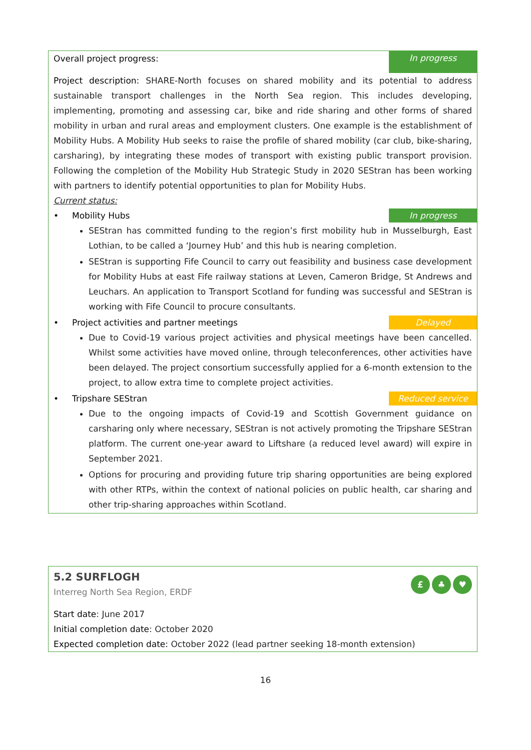Overall project progress: In progress
Project description: SHARE-North focuses on shared mobility and its potential to address sustainable transport challenges in the North Sea region. This includes developing, implementing, promoting and assessing car, bike and ride sharing and other forms of shared mobility in urban and rural areas and employment clusters. One example is the establishment of Mobility Hubs. A Mobility Hub seeks to raise the profile of shared mobility (car club, bike-sharing, carsharing), by integrating these modes of transport with existing public transport provision. Following the completion of the Mobility Hub Strategic Study in 2020 SEStran has been working with partners to identify potential opportunities to plan for Mobility Hubs.
Current status:
• Mobility Hubs In progress
SEStran has committed funding to the region’s first mobility hub in Musselburgh, East Lothian, to be called a ‘Journey Hub’ and this hub is nearing completion.
SEStran is supporting Fife Council to carry out feasibility and business case development for Mobility Hubs at east Fife railway stations at Leven, Cameron Bridge, St Andrews and Leuchars. An application to Transport Scotland for funding was successful and SEStran is working with Fife Council to procure consultants.
• Project activities and partner meetings Delayed
Due to Covid-19 various project activities and physical meetings have been cancelled. Whilst some activities have moved online, through teleconferences, other activities have been delayed. The project consortium successfully applied for a 6-month extension to the project, to allow extra time to complete project activities.
• Tripshare SEStran Reduced service
Due to the ongoing impacts of Covid-19 and Scottish Government guidance on carsharing only where necessary, SEStran is not actively promoting the Tripshare SEStran platform. The current one-year award to Liftshare (a reduced level award) will expire in September 2021.
Options for procuring and providing future trip sharing opportunities are being explored with other RTPs, within the context of national policies on public health, car sharing and other trip-sharing approaches within Scotland.
5.2 SURFLOGH
Interreg North Sea Region, ERDF
£ ♣ ♥
Start date: June 2017
Initial completion date: October 2020
Expected completion date: October 2022 (lead partner seeking 18-month extension)
16